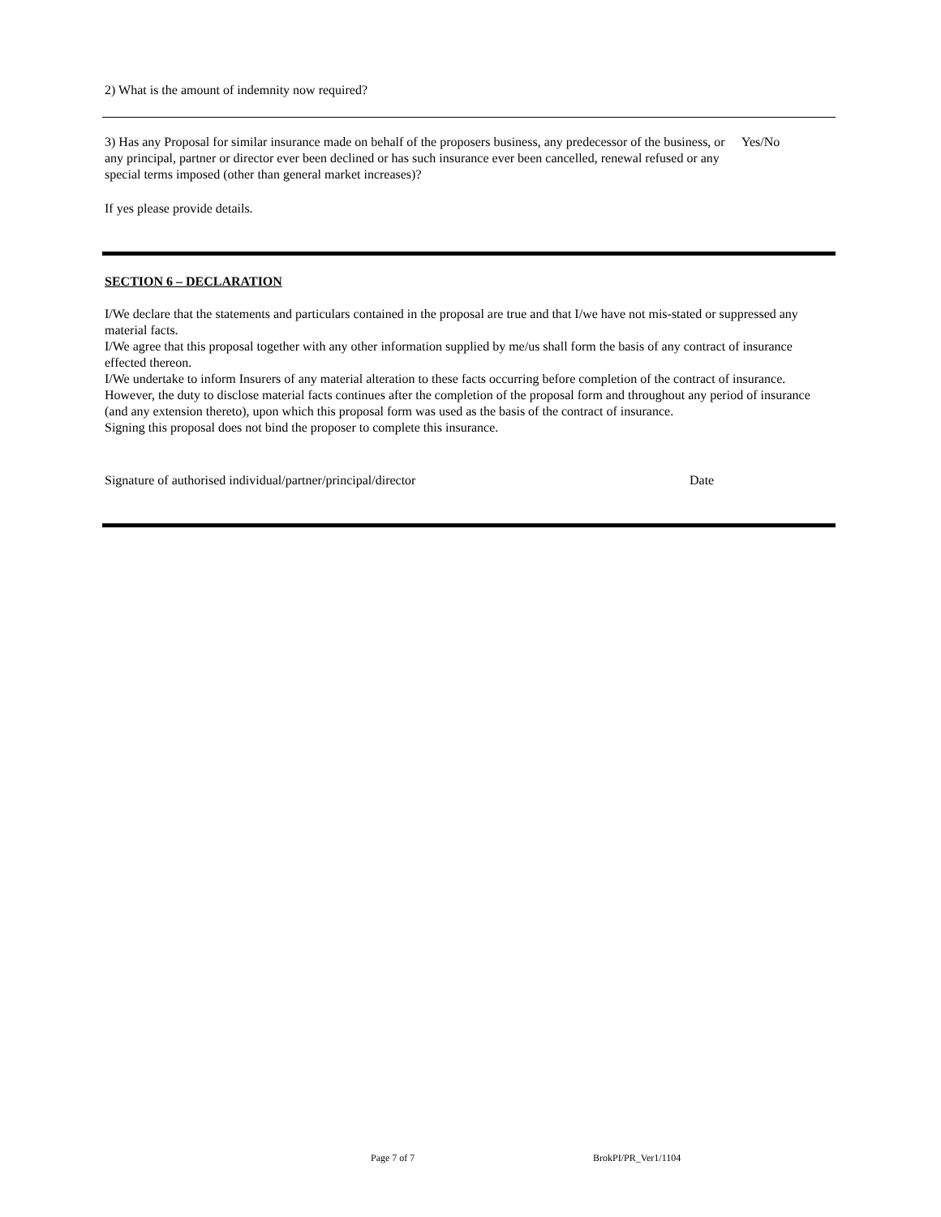2) What is the amount of indemnity now required?
3) Has any Proposal for similar insurance made on behalf of the proposers business, any predecessor of the business, or any principal, partner or director ever been declined or has such insurance ever been cancelled, renewal refused or any special terms imposed (other than general market increases)?
Yes/No
If yes please provide details.
SECTION 6 – DECLARATION
I/We declare that the statements and particulars contained in the proposal are true and that I/we have not mis-stated or suppressed any material facts.
I/We agree that this proposal together with any other information supplied by me/us shall form the basis of any contract of insurance effected thereon.
I/We undertake to inform Insurers of any material alteration to these facts occurring before completion of the contract of insurance. However, the duty to disclose material facts continues after the completion of the proposal form and throughout any period of insurance (and any extension thereto), upon which this proposal form was used as the basis of the contract of insurance.
Signing this proposal does not bind the proposer to complete this insurance.
Signature of authorised individual/partner/principal/director Date
Page 7 of 7 BrokPI/PR_Ver1/1104